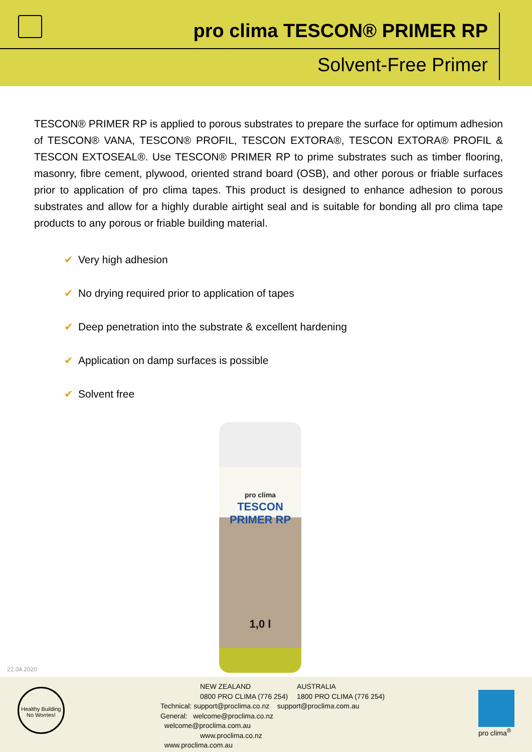pro clima TESCON® PRIMER RP
Solvent-Free Primer
TESCON® PRIMER RP is applied to porous substrates to prepare the surface for optimum adhesion of TESCON® VANA, TESCON® PROFIL, TESCON EXTORA®, TESCON EXTORA® PROFIL & TESCON EXTOSEAL®. Use TESCON® PRIMER RP to prime substrates such as timber flooring, masonry, fibre cement, plywood, oriented strand board (OSB), and other porous or friable surfaces prior to application of pro clima tapes. This product is designed to enhance adhesion to porous substrates and allow for a highly durable airtight seal and is suitable for bonding all pro clima tape products to any porous or friable building material.
✔ Very high adhesion
✔ No drying required prior to application of tapes
✔ Deep penetration into the substrate & excellent hardening
✔ Application on damp surfaces is possible
✔ Solvent free
pro clima
TESCON PRIMER RP
1,0 l
22.04.2020
Healthy Building No Worries!
NEW ZEALAND
0800 PRO CLIMA (776 254)
AUSTRALIA
1800 PRO CLIMA (776 254)
Technical: support@proclima.co.nz support@proclima.com.au
General: welcome@proclima.co.nz
welcome@proclima.com.au
www.proclima.co.nz
www.proclima.com.au
pro clima<sup>®</sup>